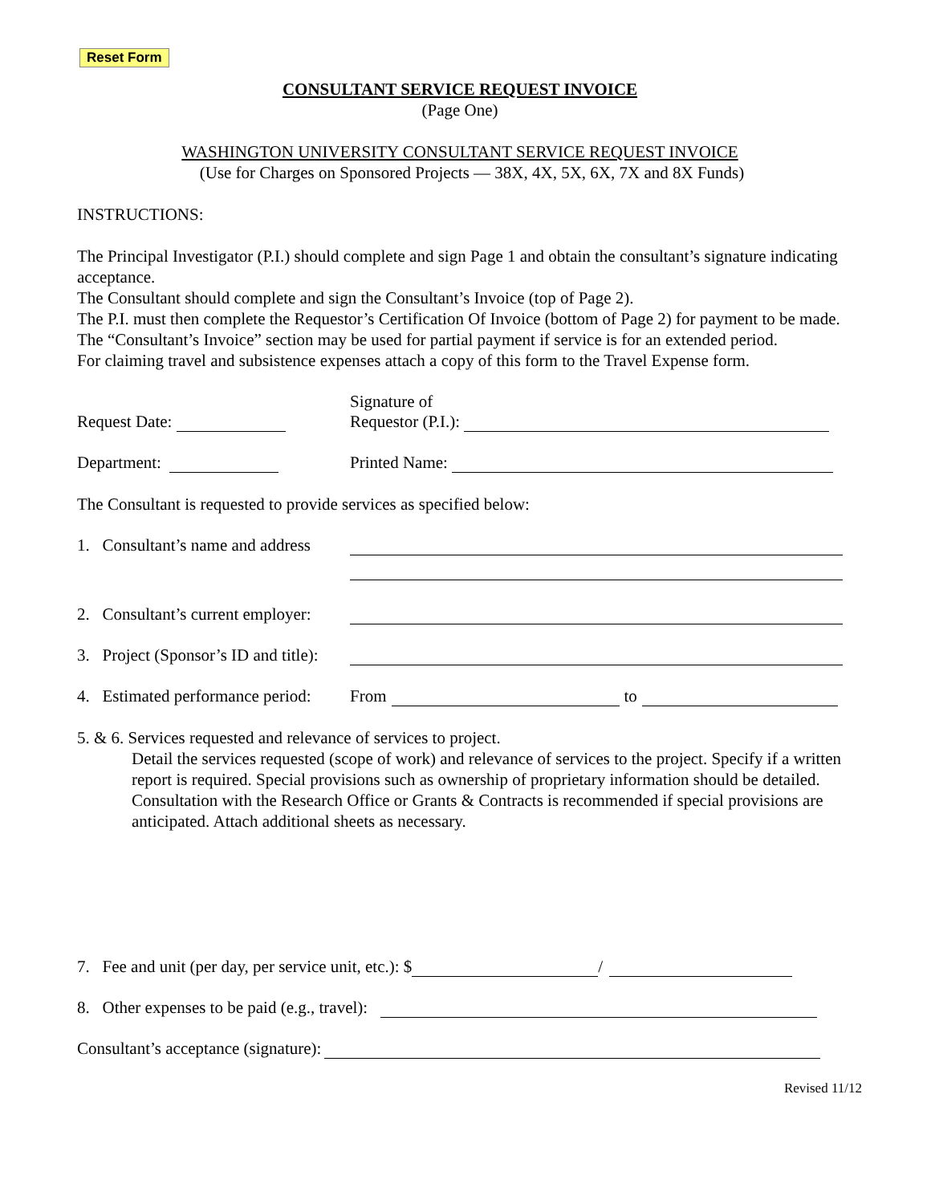Reset Form
CONSULTANT SERVICE REQUEST INVOICE
(Page One)
WASHINGTON UNIVERSITY CONSULTANT SERVICE REQUEST INVOICE
(Use for Charges on Sponsored Projects — 38X, 4X, 5X, 6X, 7X and 8X Funds)
INSTRUCTIONS:
The Principal Investigator (P.I.) should complete and sign Page 1 and obtain the consultant’s signature indicating acceptance.
The Consultant should complete and sign the Consultant’s Invoice (top of Page 2).
The P.I. must then complete the Requestor’s Certification Of Invoice (bottom of Page 2) for payment to be made.
The “Consultant’s Invoice” section may be used for partial payment if service is for an extended period.
For claiming travel and subsistence expenses attach a copy of this form to the Travel Expense form.
Request Date:
Signature of
Requestor (P.I.):
Department:
Printed Name:
The Consultant is requested to provide services as specified below:
1. Consultant’s name and address
2. Consultant’s current employer:
3. Project (Sponsor’s ID and title):
4. Estimated performance period:
From to
5. & 6. Services requested and relevance of services to project.
Detail the services requested (scope of work) and relevance of services to the project. Specify if a written report is required. Special provisions such as ownership of proprietary information should be detailed. Consultation with the Research Office or Grants & Contracts is recommended if special provisions are anticipated. Attach additional sheets as necessary.
7. Fee and unit (per day, per service unit, etc.): $ /
8. Other expenses to be paid (e.g., travel):
Consultant’s acceptance (signature):
Revised 11/12